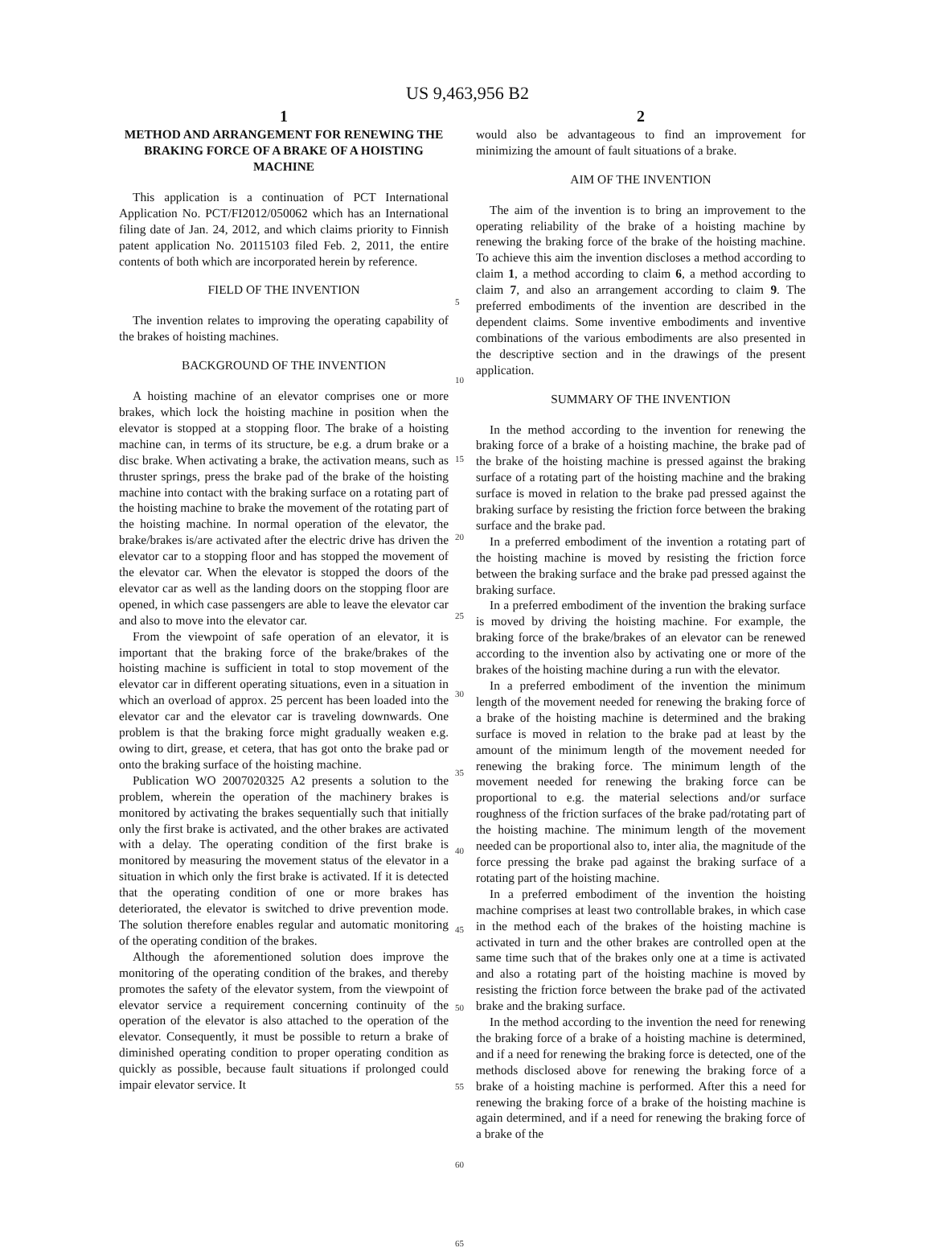US 9,463,956 B2
1
METHOD AND ARRANGEMENT FOR RENEWING THE BRAKING FORCE OF A BRAKE OF A HOISTING MACHINE
This application is a continuation of PCT International Application No. PCT/FI2012/050062 which has an International filing date of Jan. 24, 2012, and which claims priority to Finnish patent application No. 20115103 filed Feb. 2, 2011, the entire contents of both which are incorporated herein by reference.
FIELD OF THE INVENTION
The invention relates to improving the operating capability of the brakes of hoisting machines.
BACKGROUND OF THE INVENTION
A hoisting machine of an elevator comprises one or more brakes, which lock the hoisting machine in position when the elevator is stopped at a stopping floor. The brake of a hoisting machine can, in terms of its structure, be e.g. a drum brake or a disc brake. When activating a brake, the activation means, such as thruster springs, press the brake pad of the brake of the hoisting machine into contact with the braking surface on a rotating part of the hoisting machine to brake the movement of the rotating part of the hoisting machine. In normal operation of the elevator, the brake/brakes is/are activated after the electric drive has driven the elevator car to a stopping floor and has stopped the movement of the elevator car. When the elevator is stopped the doors of the elevator car as well as the landing doors on the stopping floor are opened, in which case passengers are able to leave the elevator car and also to move into the elevator car.
From the viewpoint of safe operation of an elevator, it is important that the braking force of the brake/brakes of the hoisting machine is sufficient in total to stop movement of the elevator car in different operating situations, even in a situation in which an overload of approx. 25 percent has been loaded into the elevator car and the elevator car is traveling downwards. One problem is that the braking force might gradually weaken e.g. owing to dirt, grease, et cetera, that has got onto the brake pad or onto the braking surface of the hoisting machine.
Publication WO 2007020325 A2 presents a solution to the problem, wherein the operation of the machinery brakes is monitored by activating the brakes sequentially such that initially only the first brake is activated, and the other brakes are activated with a delay. The operating condition of the first brake is monitored by measuring the movement status of the elevator in a situation in which only the first brake is activated. If it is detected that the operating condition of one or more brakes has deteriorated, the elevator is switched to drive prevention mode. The solution therefore enables regular and automatic monitoring of the operating condition of the brakes.
Although the aforementioned solution does improve the monitoring of the operating condition of the brakes, and thereby promotes the safety of the elevator system, from the viewpoint of elevator service a requirement concerning continuity of the operation of the elevator is also attached to the operation of the elevator. Consequently, it must be possible to return a brake of diminished operating condition to proper operating condition as quickly as possible, because fault situations if prolonged could impair elevator service. It
5
10
15
20
25
30
35
40
45
50
55
60
65
2
would also be advantageous to find an improvement for minimizing the amount of fault situations of a brake.
AIM OF THE INVENTION
The aim of the invention is to bring an improvement to the operating reliability of the brake of a hoisting machine by renewing the braking force of the brake of the hoisting machine. To achieve this aim the invention discloses a method according to claim 1, a method according to claim 6, a method according to claim 7, and also an arrangement according to claim 9. The preferred embodiments of the invention are described in the dependent claims. Some inventive embodiments and inventive combinations of the various embodiments are also presented in the descriptive section and in the drawings of the present application.
SUMMARY OF THE INVENTION
In the method according to the invention for renewing the braking force of a brake of a hoisting machine, the brake pad of the brake of the hoisting machine is pressed against the braking surface of a rotating part of the hoisting machine and the braking surface is moved in relation to the brake pad pressed against the braking surface by resisting the friction force between the braking surface and the brake pad.
In a preferred embodiment of the invention a rotating part of the hoisting machine is moved by resisting the friction force between the braking surface and the brake pad pressed against the braking surface.
In a preferred embodiment of the invention the braking surface is moved by driving the hoisting machine. For example, the braking force of the brake/brakes of an elevator can be renewed according to the invention also by activating one or more of the brakes of the hoisting machine during a run with the elevator.
In a preferred embodiment of the invention the minimum length of the movement needed for renewing the braking force of a brake of the hoisting machine is determined and the braking surface is moved in relation to the brake pad at least by the amount of the minimum length of the movement needed for renewing the braking force. The minimum length of the movement needed for renewing the braking force can be proportional to e.g. the material selections and/or surface roughness of the friction surfaces of the brake pad/rotating part of the hoisting machine. The minimum length of the movement needed can be proportional also to, inter alia, the magnitude of the force pressing the brake pad against the braking surface of a rotating part of the hoisting machine.
In a preferred embodiment of the invention the hoisting machine comprises at least two controllable brakes, in which case in the method each of the brakes of the hoisting machine is activated in turn and the other brakes are controlled open at the same time such that of the brakes only one at a time is activated and also a rotating part of the hoisting machine is moved by resisting the friction force between the brake pad of the activated brake and the braking surface.
In the method according to the invention the need for renewing the braking force of a brake of a hoisting machine is determined, and if a need for renewing the braking force is detected, one of the methods disclosed above for renewing the braking force of a brake of a hoisting machine is performed. After this a need for renewing the braking force of a brake of the hoisting machine is again determined, and if a need for renewing the braking force of a brake of the